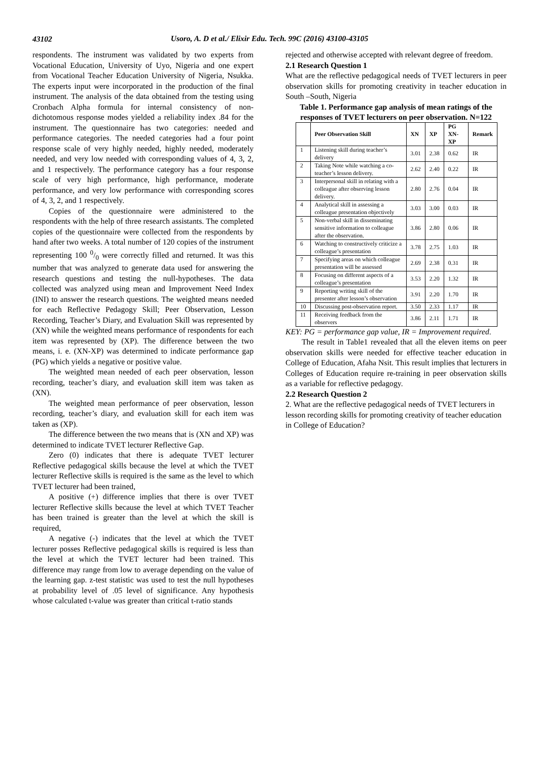43102
Usoro, A. D et al./ Elixir Edu. Tech. 99C (2016) 43100-43105
respondents. The instrument was validated by two experts from Vocational Education, University of Uyo, Nigeria and one expert from Vocational Teacher Education University of Nigeria, Nsukka. The experts input were incorporated in the production of the final instrument. The analysis of the data obtained from the testing using Cronbach Alpha formula for internal consistency of non-dichotomous response modes yielded a reliability index .84 for the instrument. The questionnaire has two categories: needed and performance categories. The needed categories had a four point response scale of very highly needed, highly needed, moderately needed, and very low needed with corresponding values of 4, 3, 2, and 1 respectively. The performance category has a four response scale of very high performance, high performance, moderate performance, and very low performance with corresponding scores of 4, 3, 2, and 1 respectively.
Copies of the questionnaire were administered to the respondents with the help of three research assistants. The completed copies of the questionnaire were collected from the respondents by hand after two weeks. A total number of 120 copies of the instrument representing 100 0/0 were correctly filled and returned. It was this number that was analyzed to generate data used for answering the research questions and testing the null-hypotheses. The data collected was analyzed using mean and Improvement Need Index (INI) to answer the research questions. The weighted means needed for each Reflective Pedagogy Skill; Peer Observation, Lesson Recording, Teacher’s Diary, and Evaluation Skill was represented by (XN) while the weighted means performance of respondents for each item was represented by (XP). The difference between the two means, i. e. (XN-XP) was determined to indicate performance gap (PG) which yields a negative or positive value.
The weighted mean needed of each peer observation, lesson recording, teacher’s diary, and evaluation skill item was taken as (XN).
The weighted mean performance of peer observation, lesson recording, teacher’s diary, and evaluation skill for each item was taken as (XP).
The difference between the two means that is (XN and XP) was determined to indicate TVET lecturer Reflective Gap.
Zero (0) indicates that there is adequate TVET lecturer Reflective pedagogical skills because the level at which the TVET lecturer Reflective skills is required is the same as the level to which TVET lecturer had been trained,
A positive (+) difference implies that there is over TVET lecturer Reflective skills because the level at which TVET Teacher has been trained is greater than the level at which the skill is required,
A negative (-) indicates that the level at which the TVET lecturer posses Reflective pedagogical skills is required is less than the level at which the TVET lecturer had been trained. This difference may range from low to average depending on the value of the learning gap. z-test statistic was used to test the null hypotheses at probability level of .05 level of significance. Any hypothesis whose calculated t-value was greater than critical t-ratio stands
rejected and otherwise accepted with relevant degree of freedom.
2.1 Research Question 1
What are the reflective pedagogical needs of TVET lecturers in peer observation skills for promoting creativity in teacher education in South –South, Nigeria
Table 1. Performance gap analysis of mean ratings of the responses of TVET lecturers on peer observation. N=122
| | Peer Observation Skill | XN | XP | PG XN-XP | Remark |
| --- | --- | --- | --- | --- | --- |
| 1 | Listening skill during teacher’s delivery | 3.01 | 2.38 | 0.62 | IR |
| 2 | Taking Note while watching a co-teacher’s lesson delivery. | 2.62 | 2.40 | 0.22 | IR |
| 3 | Interpersonal skill in relating with a colleague after observing lesson delivery. | 2.80 | 2.76 | 0.04 | IR |
| 4 | Analytical skill in assessing a colleague presentation objectively | 3.03 | 3.00 | 0.03 | IR |
| 5 | Non-verbal skill in disseminating sensitive information to colleague after the observation. | 3.86 | 2.80 | 0.06 | IR |
| 6 | Watching to constructively criticize a colleague’s presentation | 3.78 | 2.75 | 1.03 | IR |
| 7 | Specifying areas on which colleague presentation will be assessed | 2.69 | 2.38 | 0.31 | IR |
| 8 | Focusing on different aspects of a colleague’s presentation | 3.53 | 2.20 | 1.32 | IR |
| 9 | Reporting writing skill of the presenter after lesson’s observation | 3.91 | 2.20 | 1.70 | IR |
| 10 | Discussing post-observation report. | 3.50 | 2.33 | 1.17 | IR |
| 11 | Receiving feedback from the observers | 3.86 | 2.11 | 1.71 | IR |
KEY: PG = performance gap value, IR = Improvement required.
The result in Table1 revealed that all the eleven items on peer observation skills were needed for effective teacher education in College of Education, Afaha Nsit. This result implies that lecturers in Colleges of Education require re-training in peer observation skills as a variable for reflective pedagogy.
2.2 Research Question 2
2. What are the reflective pedagogical needs of TVET lecturers in lesson recording skills for promoting creativity of teacher education in College of Education?